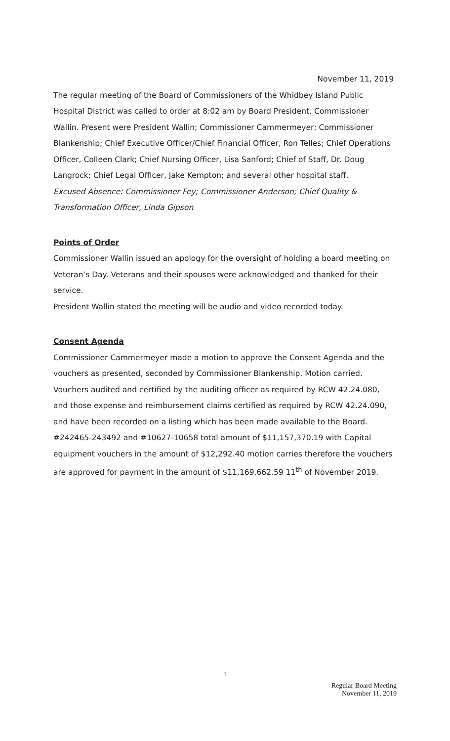November 11, 2019
The regular meeting of the Board of Commissioners of the Whidbey Island Public Hospital District was called to order at 8:02 am by Board President, Commissioner Wallin. Present were President Wallin; Commissioner Cammermeyer; Commissioner Blankenship; Chief Executive Officer/Chief Financial Officer, Ron Telles; Chief Operations Officer, Colleen Clark; Chief Nursing Officer, Lisa Sanford; Chief of Staff, Dr. Doug Langrock; Chief Legal Officer, Jake Kempton; and several other hospital staff.
Excused Absence: Commissioner Fey; Commissioner Anderson; Chief Quality & Transformation Officer, Linda Gipson
Points of Order
Commissioner Wallin issued an apology for the oversight of holding a board meeting on Veteran’s Day. Veterans and their spouses were acknowledged and thanked for their service.
President Wallin stated the meeting will be audio and video recorded today.
Consent Agenda
Commissioner Cammermeyer made a motion to approve the Consent Agenda and the vouchers as presented, seconded by Commissioner Blankenship. Motion carried. Vouchers audited and certified by the auditing officer as required by RCW 42.24.080, and those expense and reimbursement claims certified as required by RCW 42.24.090, and have been recorded on a listing which has been made available to the Board. #242465-243492 and #10627-10658 total amount of $11,157,370.19 with Capital equipment vouchers in the amount of $12,292.40 motion carries therefore the vouchers are approved for payment in the amount of $11,169,662.59 11<sup>th</sup> of November 2019.
1
Regular Board Meeting
November 11, 2019